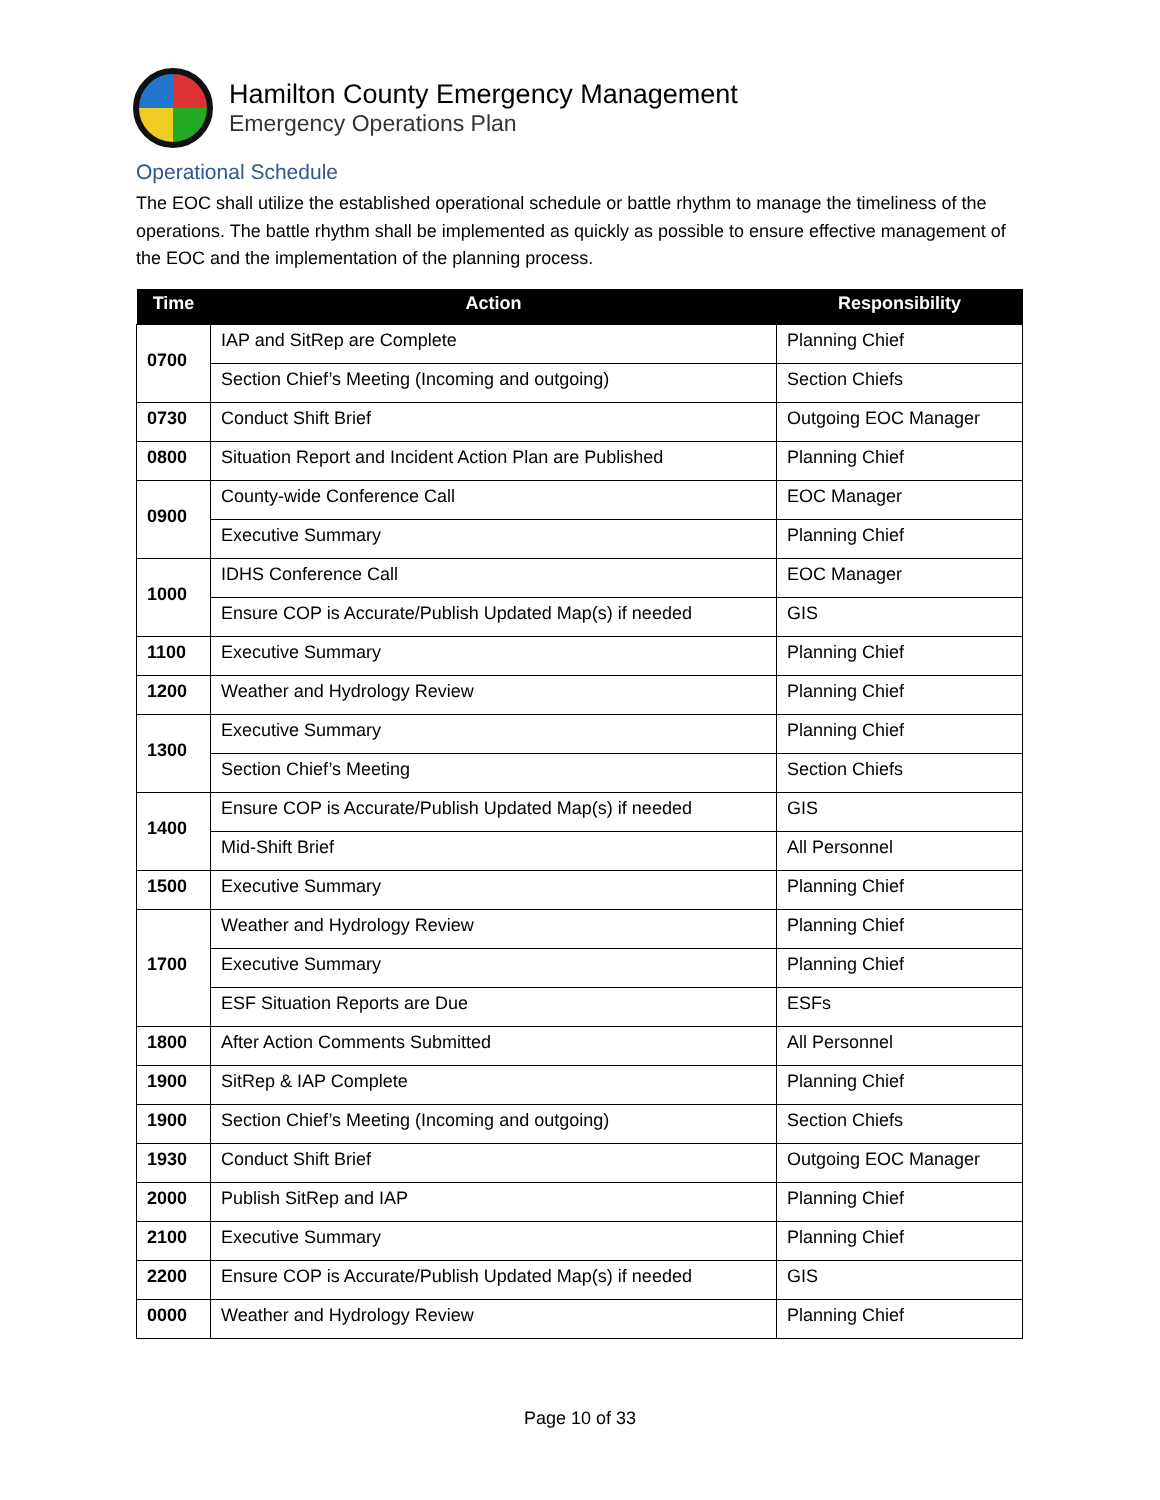Hamilton County Emergency Management
Emergency Operations Plan
Operational Schedule
The EOC shall utilize the established operational schedule or battle rhythm to manage the timeliness of the operations. The battle rhythm shall be implemented as quickly as possible to ensure effective management of the EOC and the implementation of the planning process.
| Time | Action | Responsibility |
| --- | --- | --- |
| 0700 | IAP and SitRep are Complete | Planning Chief |
| | Section Chief’s Meeting (Incoming and outgoing) | Section Chiefs |
| 0730 | Conduct Shift Brief | Outgoing EOC Manager |
| 0800 | Situation Report and Incident Action Plan are Published | Planning Chief |
| 0900 | County-wide Conference Call | EOC Manager |
| | Executive Summary | Planning Chief |
| 1000 | IDHS Conference Call | EOC Manager |
| | Ensure COP is Accurate/Publish Updated Map(s) if needed | GIS |
| 1100 | Executive Summary | Planning Chief |
| 1200 | Weather and Hydrology Review | Planning Chief |
| 1300 | Executive Summary | Planning Chief |
| | Section Chief’s Meeting | Section Chiefs |
| 1400 | Ensure COP is Accurate/Publish Updated Map(s) if needed | GIS |
| | Mid-Shift Brief | All Personnel |
| 1500 | Executive Summary | Planning Chief |
| 1700 | Weather and Hydrology Review | Planning Chief |
| | Executive Summary | Planning Chief |
| | ESF Situation Reports are Due | ESFs |
| 1800 | After Action Comments Submitted | All Personnel |
| 1900 | SitRep & IAP Complete | Planning Chief |
| 1900 | Section Chief’s Meeting (Incoming and outgoing) | Section Chiefs |
| 1930 | Conduct Shift Brief | Outgoing EOC Manager |
| 2000 | Publish SitRep and IAP | Planning Chief |
| 2100 | Executive Summary | Planning Chief |
| 2200 | Ensure COP is Accurate/Publish Updated Map(s) if needed | GIS |
| 0000 | Weather and Hydrology Review | Planning Chief |
Page 10 of 33